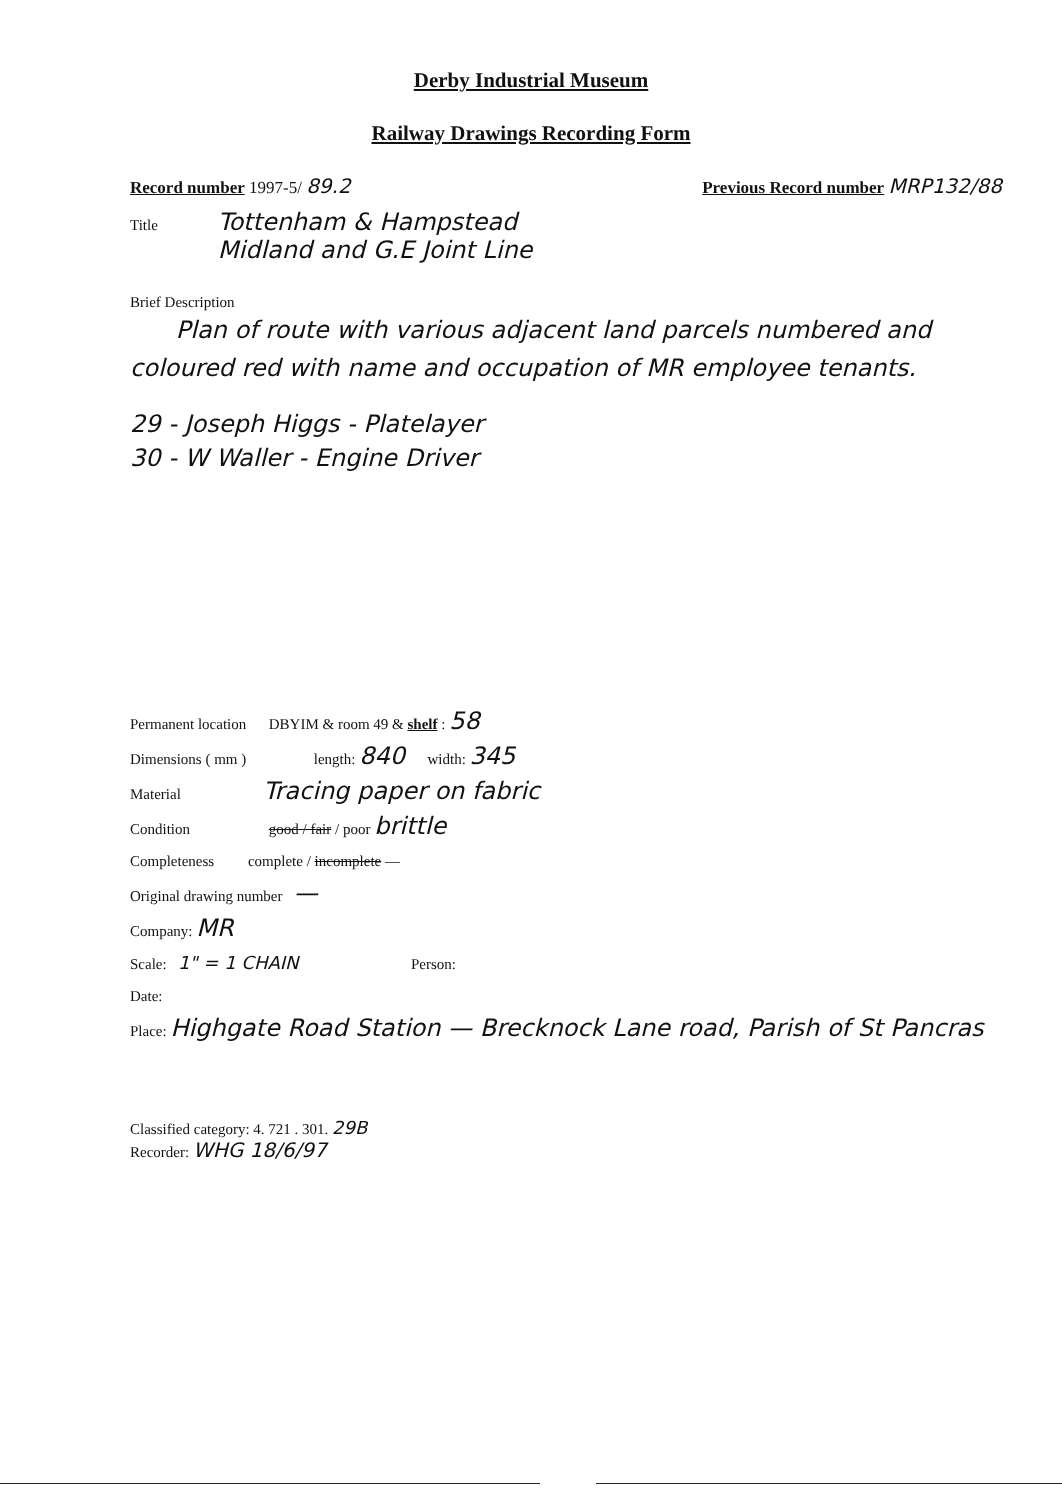Derby Industrial Museum
Railway Drawings Recording Form
Record number 1997-5/ 89.2 Previous Record number MRP132/88
Title Tottenham & Hampstead
Midland and G.E Joint Line
Brief Description
Plan of route with various adjacent land parcels numbered and coloured red with name and occupation of MR employee tenants.
29 - Joseph Higgs - Platelayer
30 - W Waller - Engine Driver
Permanent location DBYIM & room 49 & shelf : 58
Dimensions ( mm ) length: 840 width: 345
Material Tracing paper on fabric
Condition good / fair / poor brittle
Completeness complete / incomplete —
Original drawing number —
Company: MR
Scale: 1" = 1 CHAIN Person:
Date:
Place: Highgate Road Station — Brecknock Lane road, Parish of St Pancras
Classified category: 4. 721 . 301. 29B
Recorder: WHG 18/6/97